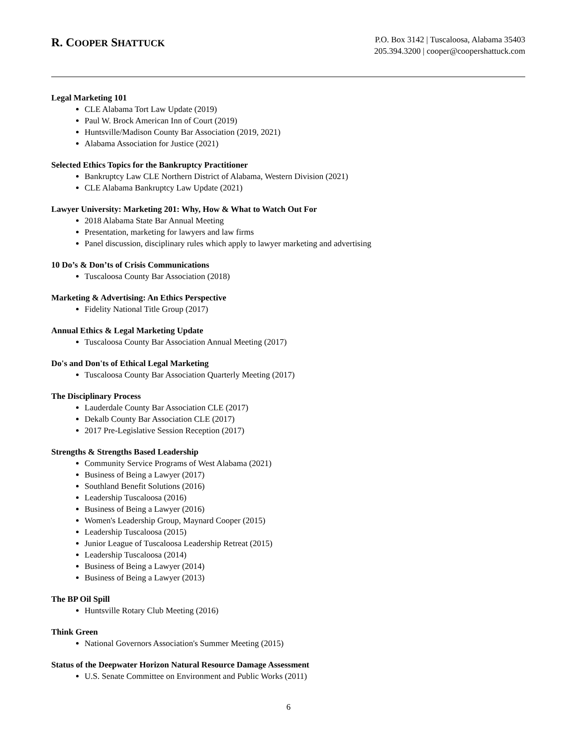R. COOPER SHATTUCK
P.O. Box 3142 | Tuscaloosa, Alabama 35403
205.394.3200 | cooper@coopershattuck.com
Legal Marketing 101
CLE Alabama Tort Law Update (2019)
Paul W. Brock American Inn of Court (2019)
Huntsville/Madison County Bar Association (2019, 2021)
Alabama Association for Justice (2021)
Selected Ethics Topics for the Bankruptcy Practitioner
Bankruptcy Law CLE Northern District of Alabama, Western Division (2021)
CLE Alabama Bankruptcy Law Update (2021)
Lawyer University: Marketing 201: Why, How & What to Watch Out For
2018 Alabama State Bar Annual Meeting
Presentation, marketing for lawyers and law firms
Panel discussion, disciplinary rules which apply to lawyer marketing and advertising
10 Do’s & Don’ts of Crisis Communications
Tuscaloosa County Bar Association (2018)
Marketing & Advertising: An Ethics Perspective
Fidelity National Title Group (2017)
Annual Ethics & Legal Marketing Update
Tuscaloosa County Bar Association Annual Meeting (2017)
Do's and Don'ts of Ethical Legal Marketing
Tuscaloosa County Bar Association Quarterly Meeting (2017)
The Disciplinary Process
Lauderdale County Bar Association CLE (2017)
Dekalb County Bar Association CLE (2017)
2017 Pre-Legislative Session Reception (2017)
Strengths & Strengths Based Leadership
Community Service Programs of West Alabama (2021)
Business of Being a Lawyer (2017)
Southland Benefit Solutions (2016)
Leadership Tuscaloosa (2016)
Business of Being a Lawyer (2016)
Women's Leadership Group, Maynard Cooper (2015)
Leadership Tuscaloosa (2015)
Junior League of Tuscaloosa Leadership Retreat (2015)
Leadership Tuscaloosa (2014)
Business of Being a Lawyer (2014)
Business of Being a Lawyer (2013)
The BP Oil Spill
Huntsville Rotary Club Meeting (2016)
Think Green
National Governors Association's Summer Meeting (2015)
Status of the Deepwater Horizon Natural Resource Damage Assessment
U.S. Senate Committee on Environment and Public Works (2011)
6